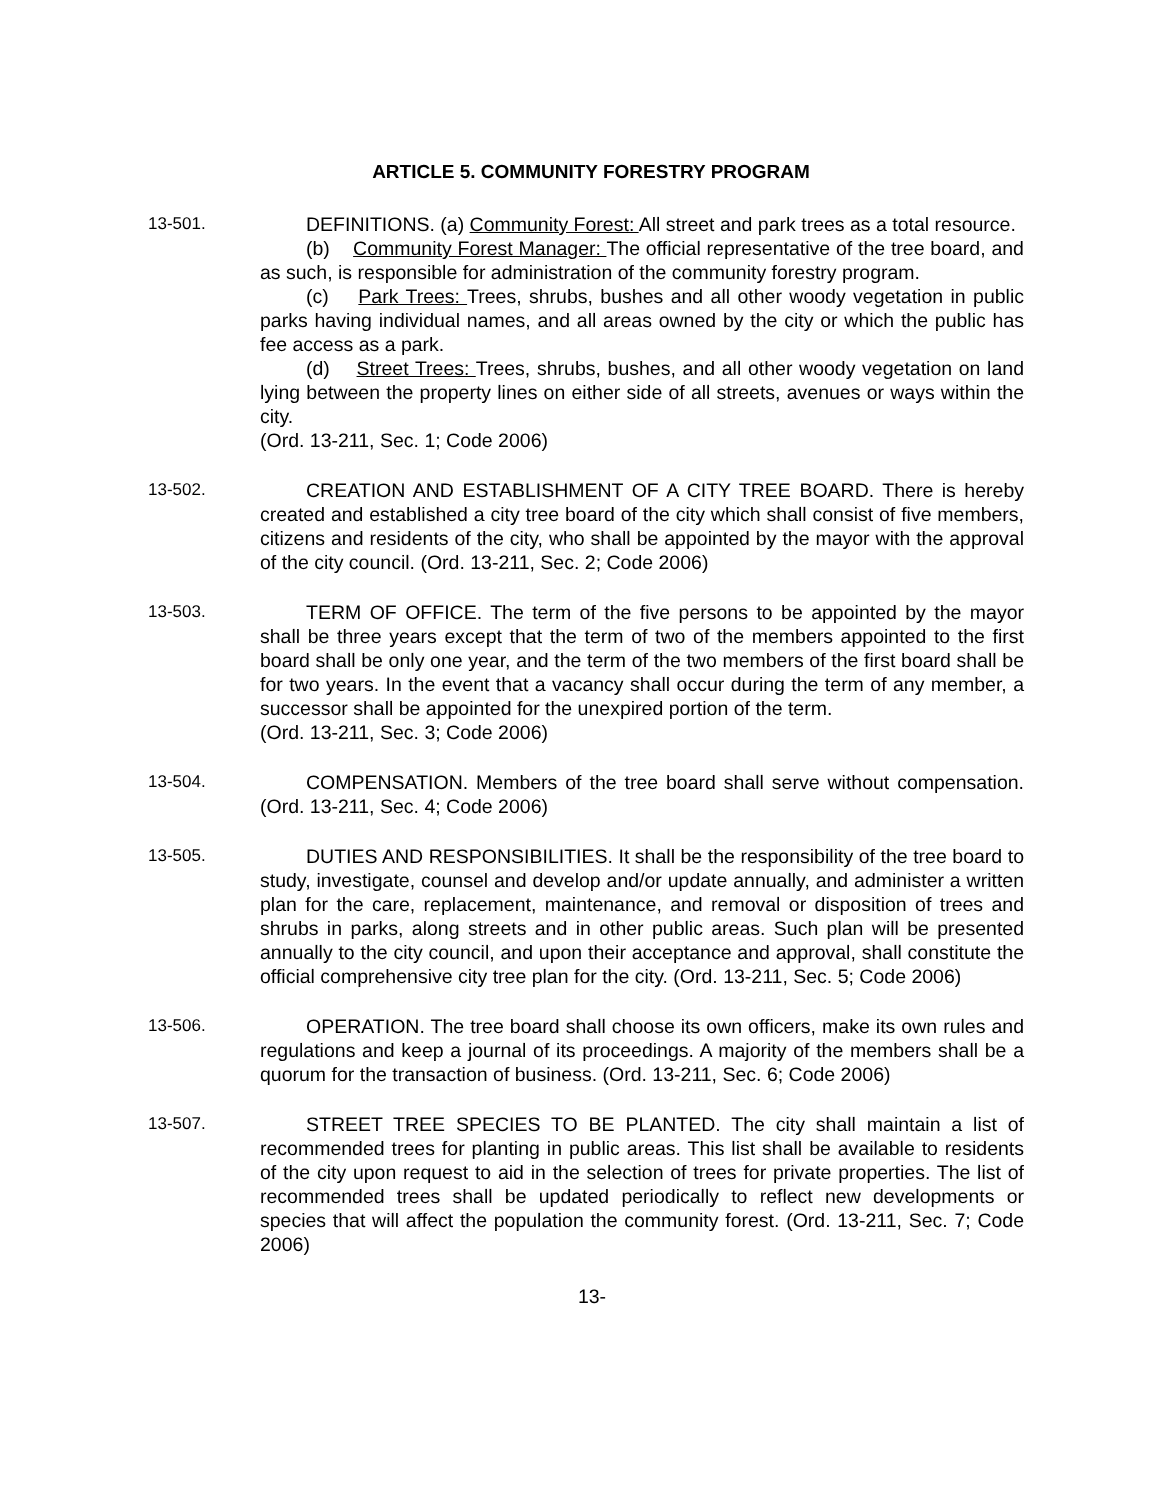ARTICLE 5. COMMUNITY FORESTRY PROGRAM
13-501. DEFINITIONS. (a) Community Forest: All street and park trees as a total resource.
(b) Community Forest Manager: The official representative of the tree board, and as such, is responsible for administration of the community forestry program.
(c) Park Trees: Trees, shrubs, bushes and all other woody vegetation in public parks having individual names, and all areas owned by the city or which the public has fee access as a park.
(d) Street Trees: Trees, shrubs, bushes, and all other woody vegetation on land lying between the property lines on either side of all streets, avenues or ways within the city.
(Ord. 13-211, Sec. 1; Code 2006)
13-502. CREATION AND ESTABLISHMENT OF A CITY TREE BOARD. There is hereby created and established a city tree board of the city which shall consist of five members, citizens and residents of the city, who shall be appointed by the mayor with the approval of the city council. (Ord. 13-211, Sec. 2; Code 2006)
13-503. TERM OF OFFICE. The term of the five persons to be appointed by the mayor shall be three years except that the term of two of the members appointed to the first board shall be only one year, and the term of the two members of the first board shall be for two years. In the event that a vacancy shall occur during the term of any member, a successor shall be appointed for the unexpired portion of the term.
(Ord. 13-211, Sec. 3; Code 2006)
13-504. COMPENSATION. Members of the tree board shall serve without compensation. (Ord. 13-211, Sec. 4; Code 2006)
13-505. DUTIES AND RESPONSIBILITIES. It shall be the responsibility of the tree board to study, investigate, counsel and develop and/or update annually, and administer a written plan for the care, replacement, maintenance, and removal or disposition of trees and shrubs in parks, along streets and in other public areas. Such plan will be presented annually to the city council, and upon their acceptance and approval, shall constitute the official comprehensive city tree plan for the city. (Ord. 13-211, Sec. 5; Code 2006)
13-506. OPERATION. The tree board shall choose its own officers, make its own rules and regulations and keep a journal of its proceedings. A majority of the members shall be a quorum for the transaction of business. (Ord. 13-211, Sec. 6; Code 2006)
13-507. STREET TREE SPECIES TO BE PLANTED. The city shall maintain a list of recommended trees for planting in public areas. This list shall be available to residents of the city upon request to aid in the selection of trees for private properties. The list of recommended trees shall be updated periodically to reflect new developments or species that will affect the population the community forest. (Ord. 13-211, Sec. 7; Code 2006)
13-